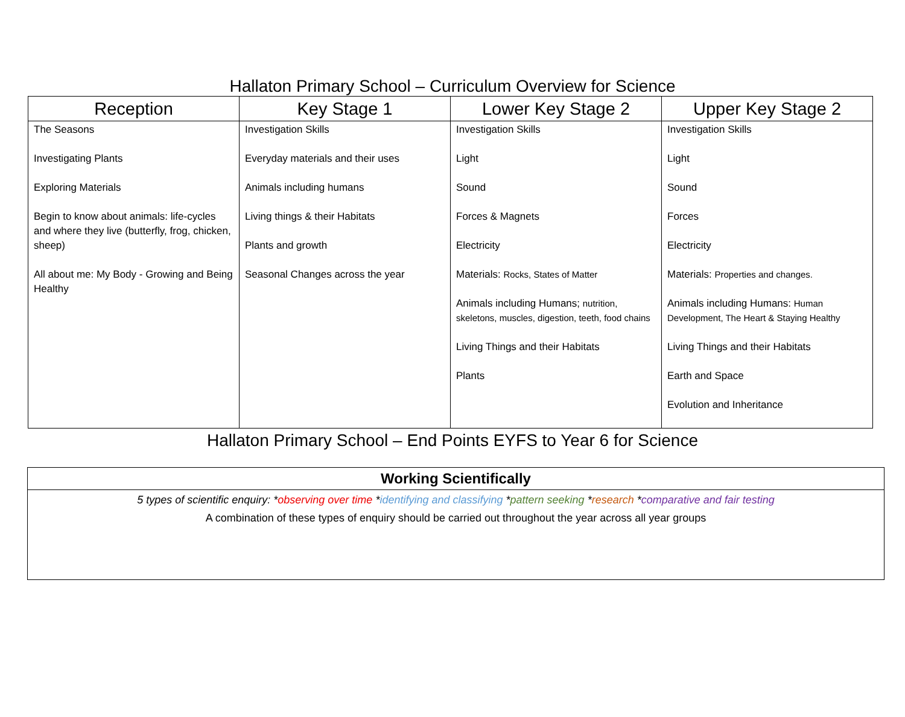Hallaton Primary School – Curriculum Overview for Science
| Reception | Key Stage 1 | Lower Key Stage 2 | Upper Key Stage 2 |
| --- | --- | --- | --- |
| The Seasons Investigating Plants Exploring Materials Begin to know about animals: life-cycles and where they live (butterfly, frog, chicken, sheep) All about me: My Body - Growing and Being Healthy | Investigation Skills Everyday materials and their uses Animals including humans Living things & their Habitats Plants and growth Seasonal Changes across the year | Investigation Skills Light Sound Forces & Magnets Electricity Materials: Rocks, States of Matter Animals including Humans; nutrition, skeletons, muscles, digestion, teeth, food chains Living Things and their Habitats Plants | Investigation Skills Light Sound Forces Electricity Materials: Properties and changes. Animals including Humans: Human Development, The Heart & Staying Healthy Living Things and their Habitats Earth and Space Evolution and Inheritance |
Hallaton Primary School – End Points EYFS to Year 6 for Science
| Working Scientifically |
| --- |
| 5 types of scientific enquiry: * observing over time * identifying and classifying * pattern seeking * research * comparative and fair testing A combination of these types of enquiry should be carried out throughout the year across all year groups |